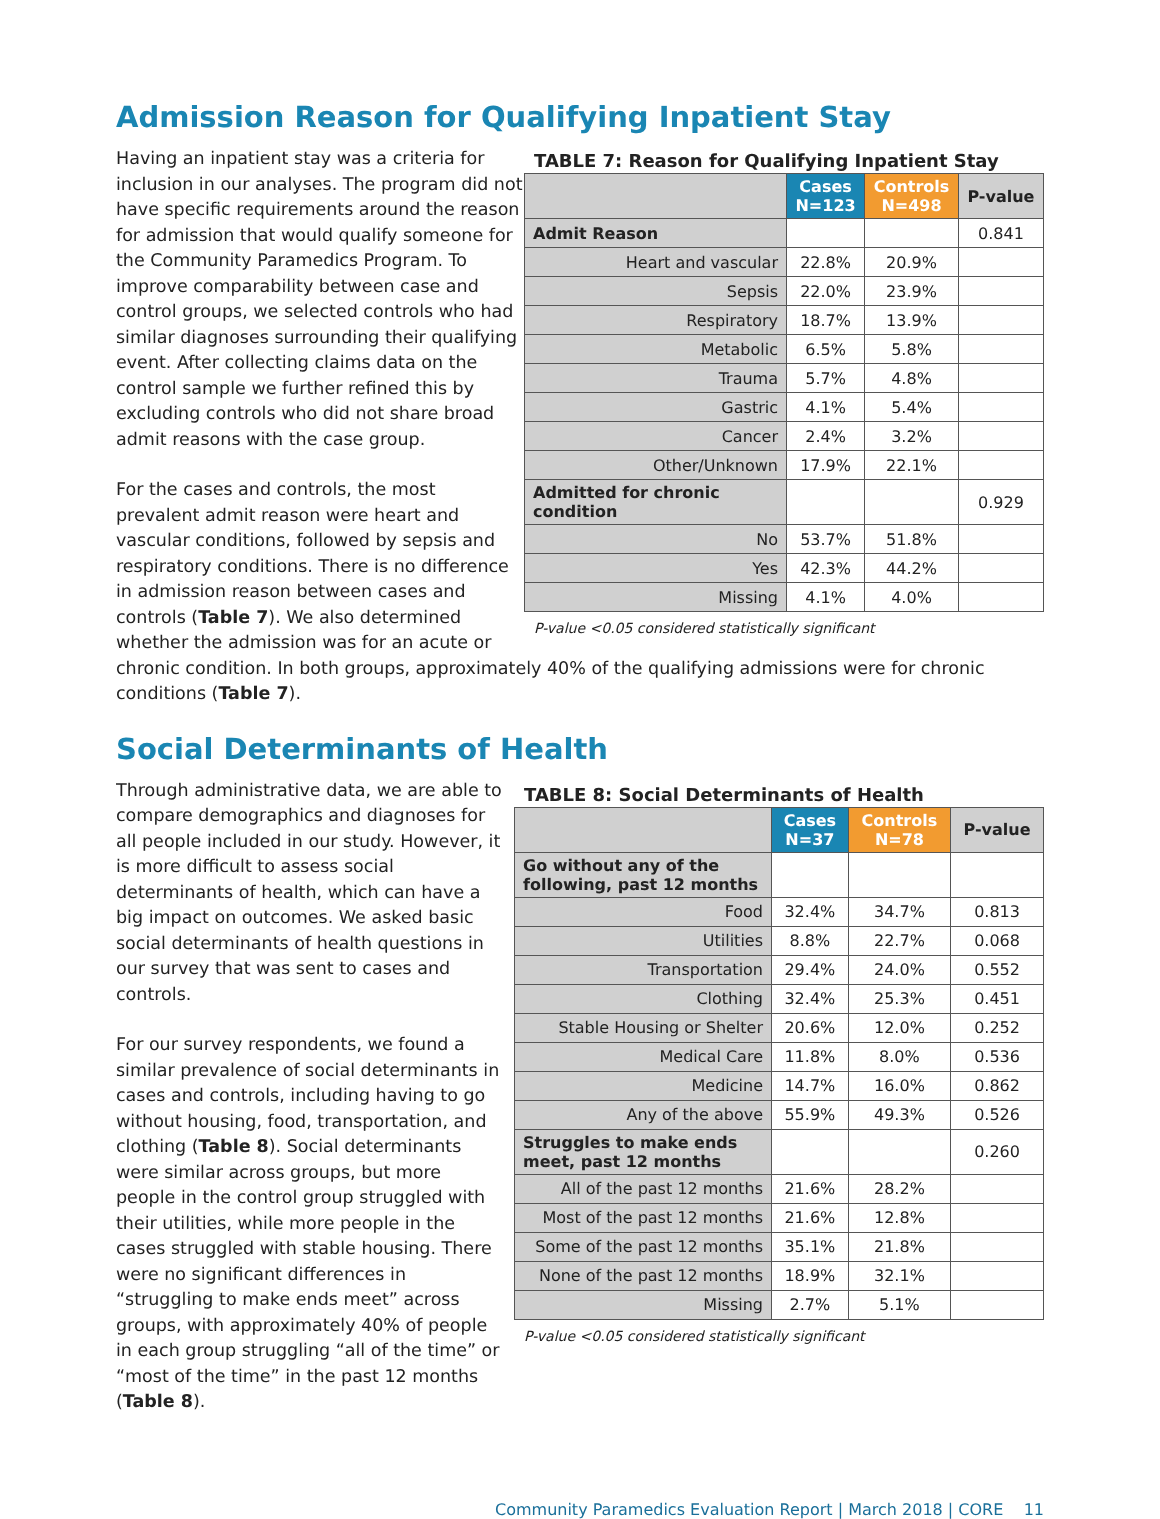Admission Reason for Qualifying Inpatient Stay
TABLE 7: Reason for Qualifying Inpatient Stay
| | Cases N=123 | Controls N=498 | P-value |
| --- | --- | --- | --- |
| Admit Reason | | | 0.841 |
| Heart and vascular | 22.8% | 20.9% | |
| Sepsis | 22.0% | 23.9% | |
| Respiratory | 18.7% | 13.9% | |
| Metabolic | 6.5% | 5.8% | |
| Trauma | 5.7% | 4.8% | |
| Gastric | 4.1% | 5.4% | |
| Cancer | 2.4% | 3.2% | |
| Other/Unknown | 17.9% | 22.1% | |
| Admitted for chronic condition | | | 0.929 |
| No | 53.7% | 51.8% | |
| Yes | 42.3% | 44.2% | |
| Missing | 4.1% | 4.0% | |
P-value <0.05 considered statistically significant
Having an inpatient stay was a criteria for inclusion in our analyses. The program did not have specific requirements around the reason for admission that would qualify someone for the Community Paramedics Program. To improve comparability between case and control groups, we selected controls who had similar diagnoses surrounding their qualifying event. After collecting claims data on the control sample we further refined this by excluding controls who did not share broad admit reasons with the case group.
For the cases and controls, the most prevalent admit reason were heart and vascular conditions, followed by sepsis and respiratory conditions. There is no difference in admission reason between cases and controls (Table 7). We also determined whether the admission was for an acute or chronic condition. In both groups, approximately 40% of the qualifying admissions were for chronic conditions (Table 7).
Social Determinants of Health
TABLE 8: Social Determinants of Health
| | Cases N=37 | Controls N=78 | P-value |
| --- | --- | --- | --- |
| Go without any of the following, past 12 months | | | |
| Food | 32.4% | 34.7% | 0.813 |
| Utilities | 8.8% | 22.7% | 0.068 |
| Transportation | 29.4% | 24.0% | 0.552 |
| Clothing | 32.4% | 25.3% | 0.451 |
| Stable Housing or Shelter | 20.6% | 12.0% | 0.252 |
| Medical Care | 11.8% | 8.0% | 0.536 |
| Medicine | 14.7% | 16.0% | 0.862 |
| Any of the above | 55.9% | 49.3% | 0.526 |
| Struggles to make ends meet, past 12 months | | | 0.260 |
| All of the past 12 months | 21.6% | 28.2% | |
| Most of the past 12 months | 21.6% | 12.8% | |
| Some of the past 12 months | 35.1% | 21.8% | |
| None of the past 12 months | 18.9% | 32.1% | |
| Missing | 2.7% | 5.1% | |
P-value <0.05 considered statistically significant
Through administrative data, we are able to compare demographics and diagnoses for all people included in our study. However, it is more difficult to assess social determinants of health, which can have a big impact on outcomes. We asked basic social determinants of health questions in our survey that was sent to cases and controls.
For our survey respondents, we found a similar prevalence of social determinants in cases and controls, including having to go without housing, food, transportation, and clothing (Table 8). Social determinants were similar across groups, but more people in the control group struggled with their utilities, while more people in the cases struggled with stable housing. There were no significant differences in “struggling to make ends meet” across groups, with approximately 40% of people in each group struggling “all of the time” or “most of the time” in the past 12 months (Table 8).
Community Paramedics Evaluation Report | March 2018 | CORE 11